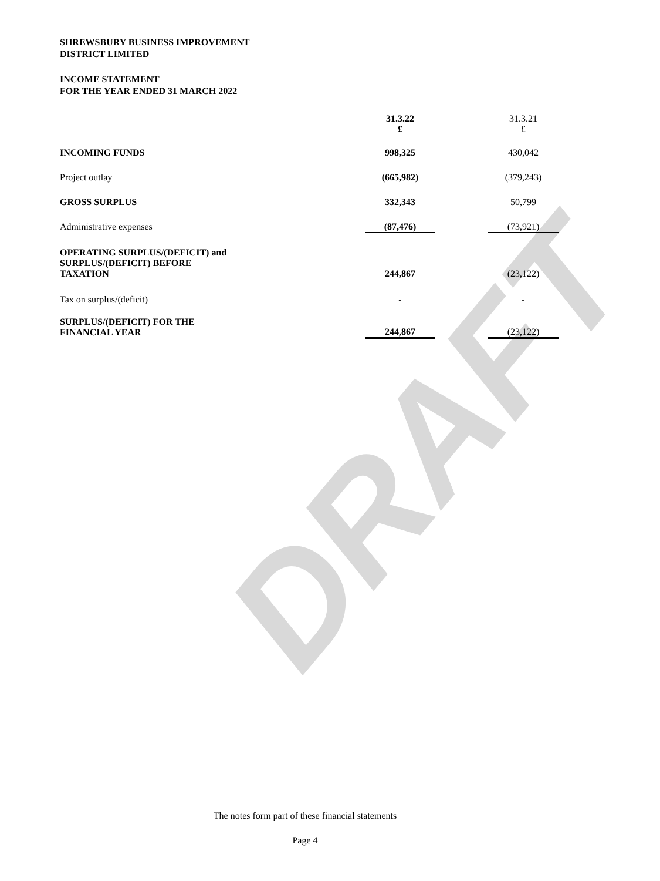DRAFT
SHREWSBURY BUSINESS IMPROVEMENT
DISTRICT LIMITED
INCOME STATEMENT
FOR THE YEAR ENDED 31 MARCH 2022
| | 31.3.22 £ | | 31.3.21 £ |
| --- | --- | --- | --- |
| INCOMING FUNDS | 998,325 | | 430,042 |
| Project outlay | (665,982) | | (379,243) |
| GROSS SURPLUS | 332,343 | | 50,799 |
| Administrative expenses | (87,476) | | (73,921) |
| OPERATING SURPLUS/(DEFICIT) and SURPLUS/(DEFICIT) BEFORE TAXATION | 244,867 | | (23,122) |
| Tax on surplus/(deficit) | - | | - |
| SURPLUS/(DEFICIT) FOR THE FINANCIAL YEAR | 244,867 | | (23,122) |
The notes form part of these financial statements
Page 4